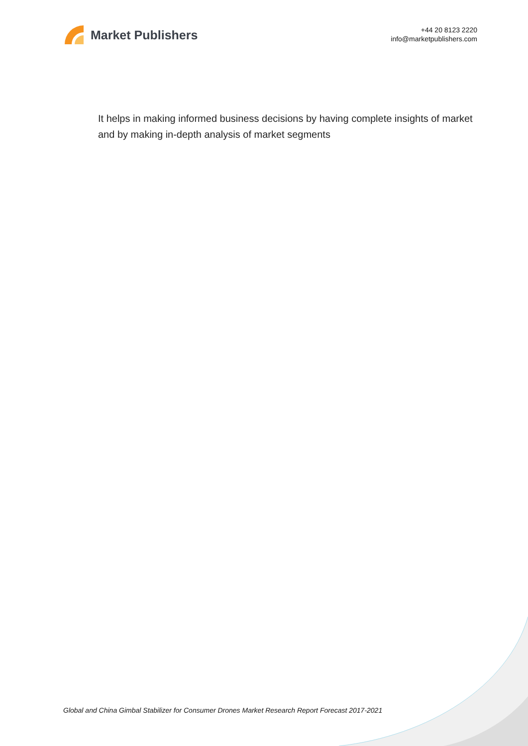Market Publishers
+44 20 8123 2220
info@marketpublishers.com
It helps in making informed business decisions by having complete insights of market and by making in-depth analysis of market segments
Global and China Gimbal Stabilizer for Consumer Drones Market Research Report Forecast 2017-2021